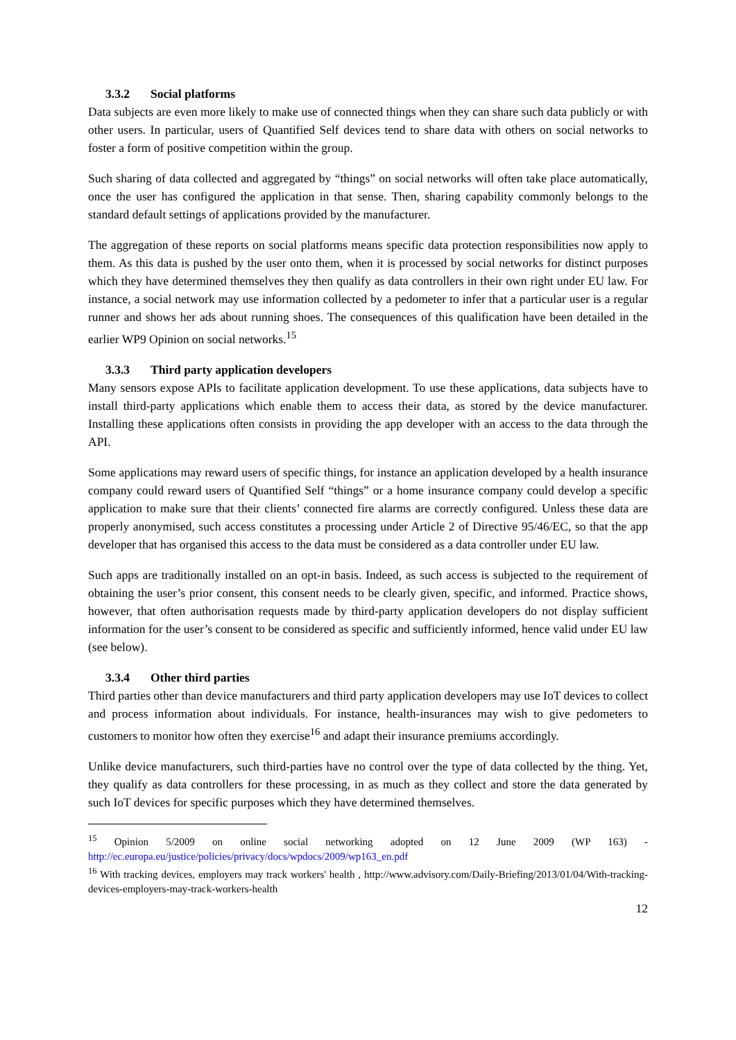3.3.2 Social platforms
Data subjects are even more likely to make use of connected things when they can share such data publicly or with other users. In particular, users of Quantified Self devices tend to share data with others on social networks to foster a form of positive competition within the group.
Such sharing of data collected and aggregated by “things” on social networks will often take place automatically, once the user has configured the application in that sense. Then, sharing capability commonly belongs to the standard default settings of applications provided by the manufacturer.
The aggregation of these reports on social platforms means specific data protection responsibilities now apply to them. As this data is pushed by the user onto them, when it is processed by social networks for distinct purposes which they have determined themselves they then qualify as data controllers in their own right under EU law. For instance, a social network may use information collected by a pedometer to infer that a particular user is a regular runner and shows her ads about running shoes. The consequences of this qualification have been detailed in the earlier WP9 Opinion on social networks.<sup>15</sup>
3.3.3 Third party application developers
Many sensors expose APIs to facilitate application development. To use these applications, data subjects have to install third-party applications which enable them to access their data, as stored by the device manufacturer. Installing these applications often consists in providing the app developer with an access to the data through the API.
Some applications may reward users of specific things, for instance an application developed by a health insurance company could reward users of Quantified Self “things” or a home insurance company could develop a specific application to make sure that their clients’ connected fire alarms are correctly configured. Unless these data are properly anonymised, such access constitutes a processing under Article 2 of Directive 95/46/EC, so that the app developer that has organised this access to the data must be considered as a data controller under EU law.
Such apps are traditionally installed on an opt-in basis. Indeed, as such access is subjected to the requirement of obtaining the user’s prior consent, this consent needs to be clearly given, specific, and informed. Practice shows, however, that often authorisation requests made by third-party application developers do not display sufficient information for the user’s consent to be considered as specific and sufficiently informed, hence valid under EU law (see below).
3.3.4 Other third parties
Third parties other than device manufacturers and third party application developers may use IoT devices to collect and process information about individuals. For instance, health-insurances may wish to give pedometers to customers to monitor how often they exercise<sup>16</sup> and adapt their insurance premiums accordingly.
Unlike device manufacturers, such third-parties have no control over the type of data collected by the thing. Yet, they qualify as data controllers for these processing, in as much as they collect and store the data generated by such IoT devices for specific purposes which they have determined themselves.
<sup>15</sup> Opinion 5/2009 on online social networking adopted on 12 June 2009 (WP 163) - http://ec.europa.eu/justice/policies/privacy/docs/wpdocs/2009/wp163_en.pdf
<sup>16</sup> With tracking devices, employers may track workers' health , http://www.advisory.com/Daily-Briefing/2013/01/04/With-tracking-devices-employers-may-track-workers-health
12